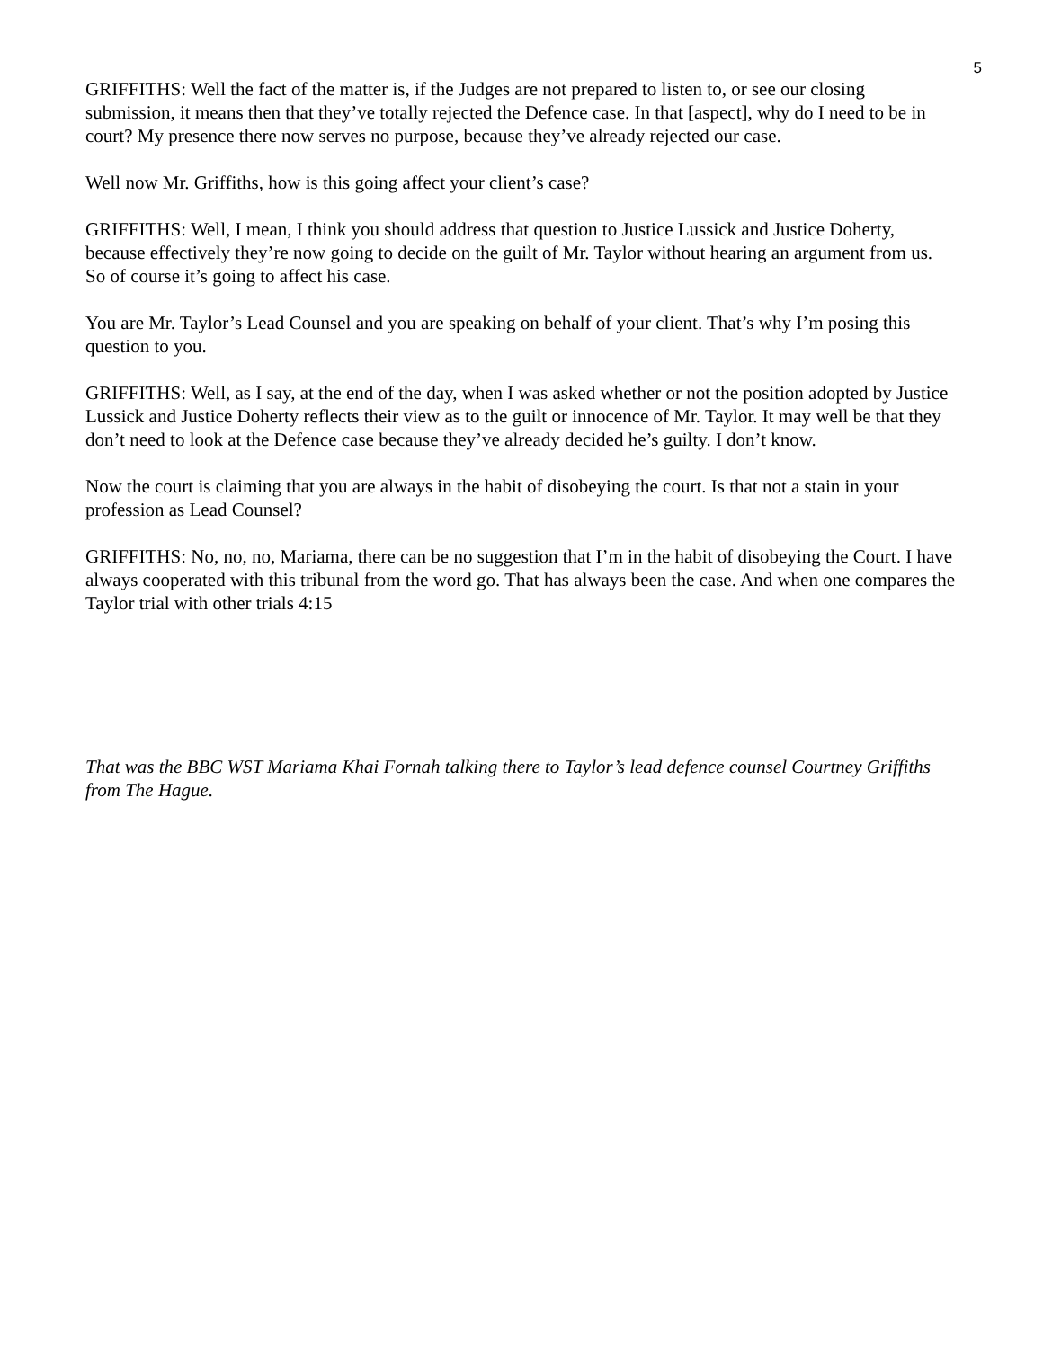5
GRIFFITHS: Well the fact of the matter is, if the Judges are not prepared to listen to, or see our closing submission, it means then that they’ve totally rejected the Defence case. In that [aspect], why do I need to be in court? My presence there now serves no purpose, because they’ve already rejected our case.
Well now Mr. Griffiths, how is this going affect your client’s case?
GRIFFITHS: Well, I mean, I think you should address that question to Justice Lussick and Justice Doherty, because effectively they’re now going to decide on the guilt of Mr. Taylor without hearing an argument from us. So of course it’s going to affect his case.
You are Mr. Taylor’s Lead Counsel and you are speaking on behalf of your client. That’s why I’m posing this question to you.
GRIFFITHS: Well, as I say, at the end of the day, when I was asked whether or not the position adopted by Justice Lussick and Justice Doherty reflects their view as to the guilt or innocence of Mr. Taylor. It may well be that they don’t need to look at the Defence case because they’ve already decided he’s guilty. I don’t know.
Now the court is claiming that you are always in the habit of disobeying the court. Is that not a stain in your profession as Lead Counsel?
GRIFFITHS: No, no, no, Mariama, there can be no suggestion that I’m in the habit of disobeying the Court. I have always cooperated with this tribunal from the word go. That has always been the case. And when one compares the Taylor trial with other trials 4:15
That was the BBC WST Mariama Khai Fornah talking there to Taylor’s lead defence counsel Courtney Griffiths from The Hague.